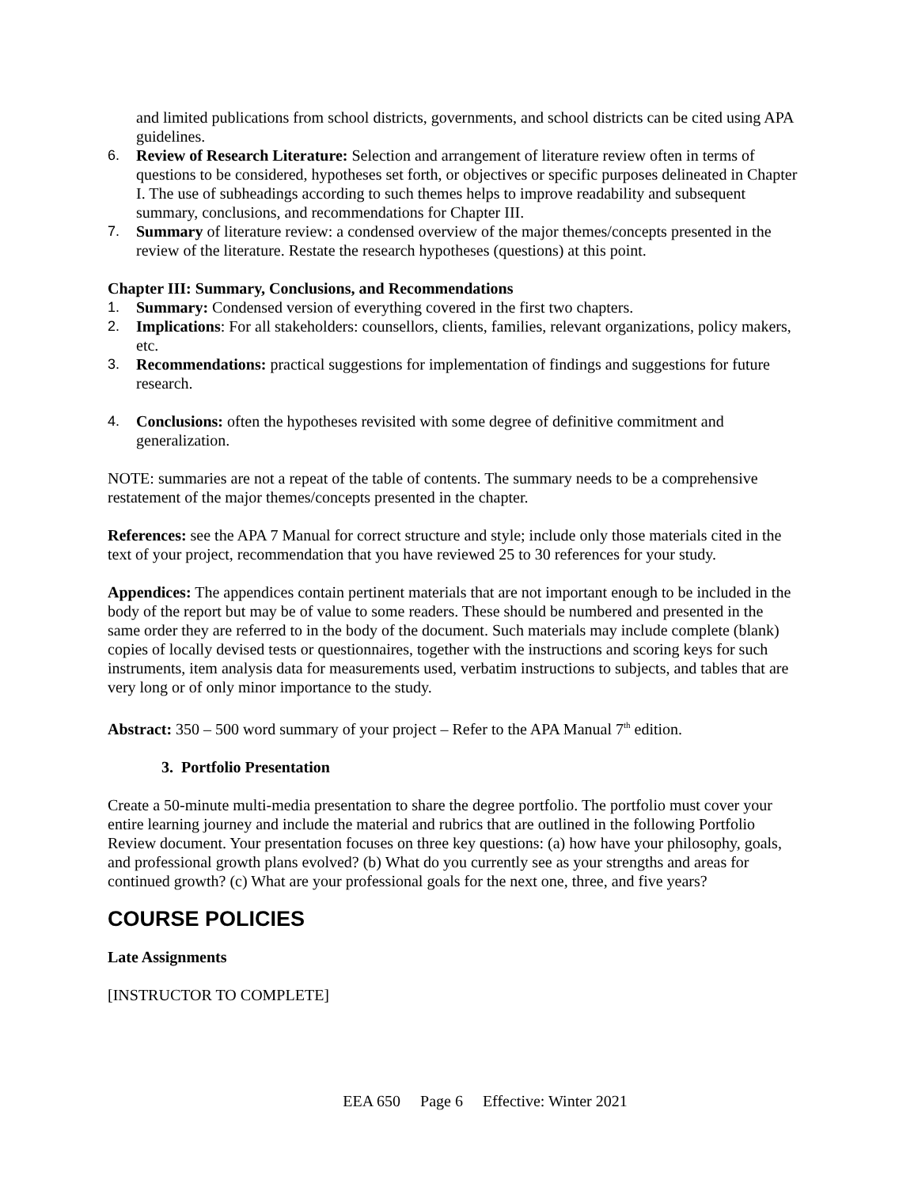and limited publications from school districts, governments, and school districts can be cited using APA guidelines.
6. Review of Research Literature: Selection and arrangement of literature review often in terms of questions to be considered, hypotheses set forth, or objectives or specific purposes delineated in Chapter I. The use of subheadings according to such themes helps to improve readability and subsequent summary, conclusions, and recommendations for Chapter III.
7. Summary of literature review: a condensed overview of the major themes/concepts presented in the review of the literature. Restate the research hypotheses (questions) at this point.
Chapter III: Summary, Conclusions, and Recommendations
1. Summary: Condensed version of everything covered in the first two chapters.
2. Implications: For all stakeholders: counsellors, clients, families, relevant organizations, policy makers, etc.
3. Recommendations: practical suggestions for implementation of findings and suggestions for future research.
4. Conclusions: often the hypotheses revisited with some degree of definitive commitment and generalization.
NOTE: summaries are not a repeat of the table of contents. The summary needs to be a comprehensive restatement of the major themes/concepts presented in the chapter.
References: see the APA 7 Manual for correct structure and style; include only those materials cited in the text of your project, recommendation that you have reviewed 25 to 30 references for your study.
Appendices: The appendices contain pertinent materials that are not important enough to be included in the body of the report but may be of value to some readers. These should be numbered and presented in the same order they are referred to in the body of the document. Such materials may include complete (blank) copies of locally devised tests or questionnaires, together with the instructions and scoring keys for such instruments, item analysis data for measurements used, verbatim instructions to subjects, and tables that are very long or of only minor importance to the study.
Abstract: 350 – 500 word summary of your project – Refer to the APA Manual 7<sup>th</sup> edition.
3. Portfolio Presentation
Create a 50-minute multi-media presentation to share the degree portfolio. The portfolio must cover your entire learning journey and include the material and rubrics that are outlined in the following Portfolio Review document. Your presentation focuses on three key questions: (a) how have your philosophy, goals, and professional growth plans evolved? (b) What do you currently see as your strengths and areas for continued growth? (c) What are your professional goals for the next one, three, and five years?
COURSE POLICIES
Late Assignments
[INSTRUCTOR TO COMPLETE]
EEA 650 Page 6 Effective: Winter 2021